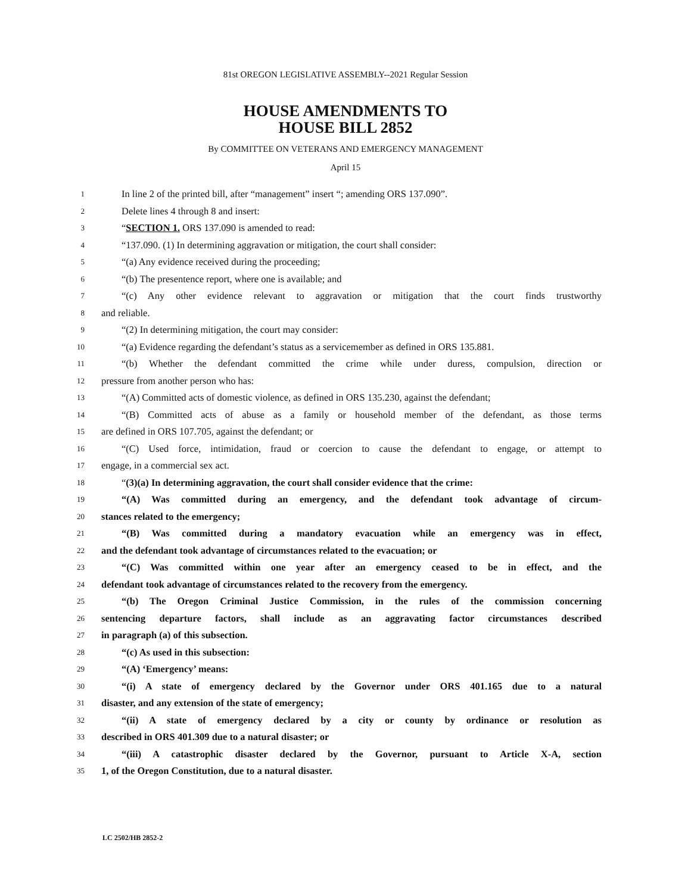81st OREGON LEGISLATIVE ASSEMBLY--2021 Regular Session
HOUSE AMENDMENTS TO
HOUSE BILL 2852
By COMMITTEE ON VETERANS AND EMERGENCY MANAGEMENT
April 15
1 In line 2 of the printed bill, after “management” insert “; amending ORS 137.090”.
2 Delete lines 4 through 8 and insert:
3 “SECTION 1. ORS 137.090 is amended to read:
4 “137.090. (1) In determining aggravation or mitigation, the court shall consider:
5 “(a) Any evidence received during the proceeding;
6 “(b) The presentence report, where one is available; and
7 “(c) Any other evidence relevant to aggravation or mitigation that the court finds trustworthy
8 and reliable.
9 “(2) In determining mitigation, the court may consider:
10 “(a) Evidence regarding the defendant’s status as a servicemember as defined in ORS 135.881.
11 “(b) Whether the defendant committed the crime while under duress, compulsion, direction or
12 pressure from another person who has:
13 “(A) Committed acts of domestic violence, as defined in ORS 135.230, against the defendant;
14 “(B) Committed acts of abuse as a family or household member of the defendant, as those terms
15 are defined in ORS 107.705, against the defendant; or
16 “(C) Used force, intimidation, fraud or coercion to cause the defendant to engage, or attempt to
17 engage, in a commercial sex act.
18 “(3)(a) In determining aggravation, the court shall consider evidence that the crime:
19 “(A) Was committed during an emergency, and the defendant took advantage of circum-
20 stances related to the emergency;
21 “(B) Was committed during a mandatory evacuation while an emergency was in effect,
22 and the defendant took advantage of circumstances related to the evacuation; or
23 “(C) Was committed within one year after an emergency ceased to be in effect, and the
24 defendant took advantage of circumstances related to the recovery from the emergency.
25 “(b) The Oregon Criminal Justice Commission, in the rules of the commission concerning
26 sentencing departure factors, shall include as an aggravating factor circumstances described
27 in paragraph (a) of this subsection.
28 “(c) As used in this subsection:
29 “(A) ‘Emergency’ means:
30 “(i) A state of emergency declared by the Governor under ORS 401.165 due to a natural
31 disaster, and any extension of the state of emergency;
32 “(ii) A state of emergency declared by a city or county by ordinance or resolution as
33 described in ORS 401.309 due to a natural disaster; or
34 “(iii) A catastrophic disaster declared by the Governor, pursuant to Article X-A, section
35 1, of the Oregon Constitution, due to a natural disaster.
LC 2502/HB 2852-2